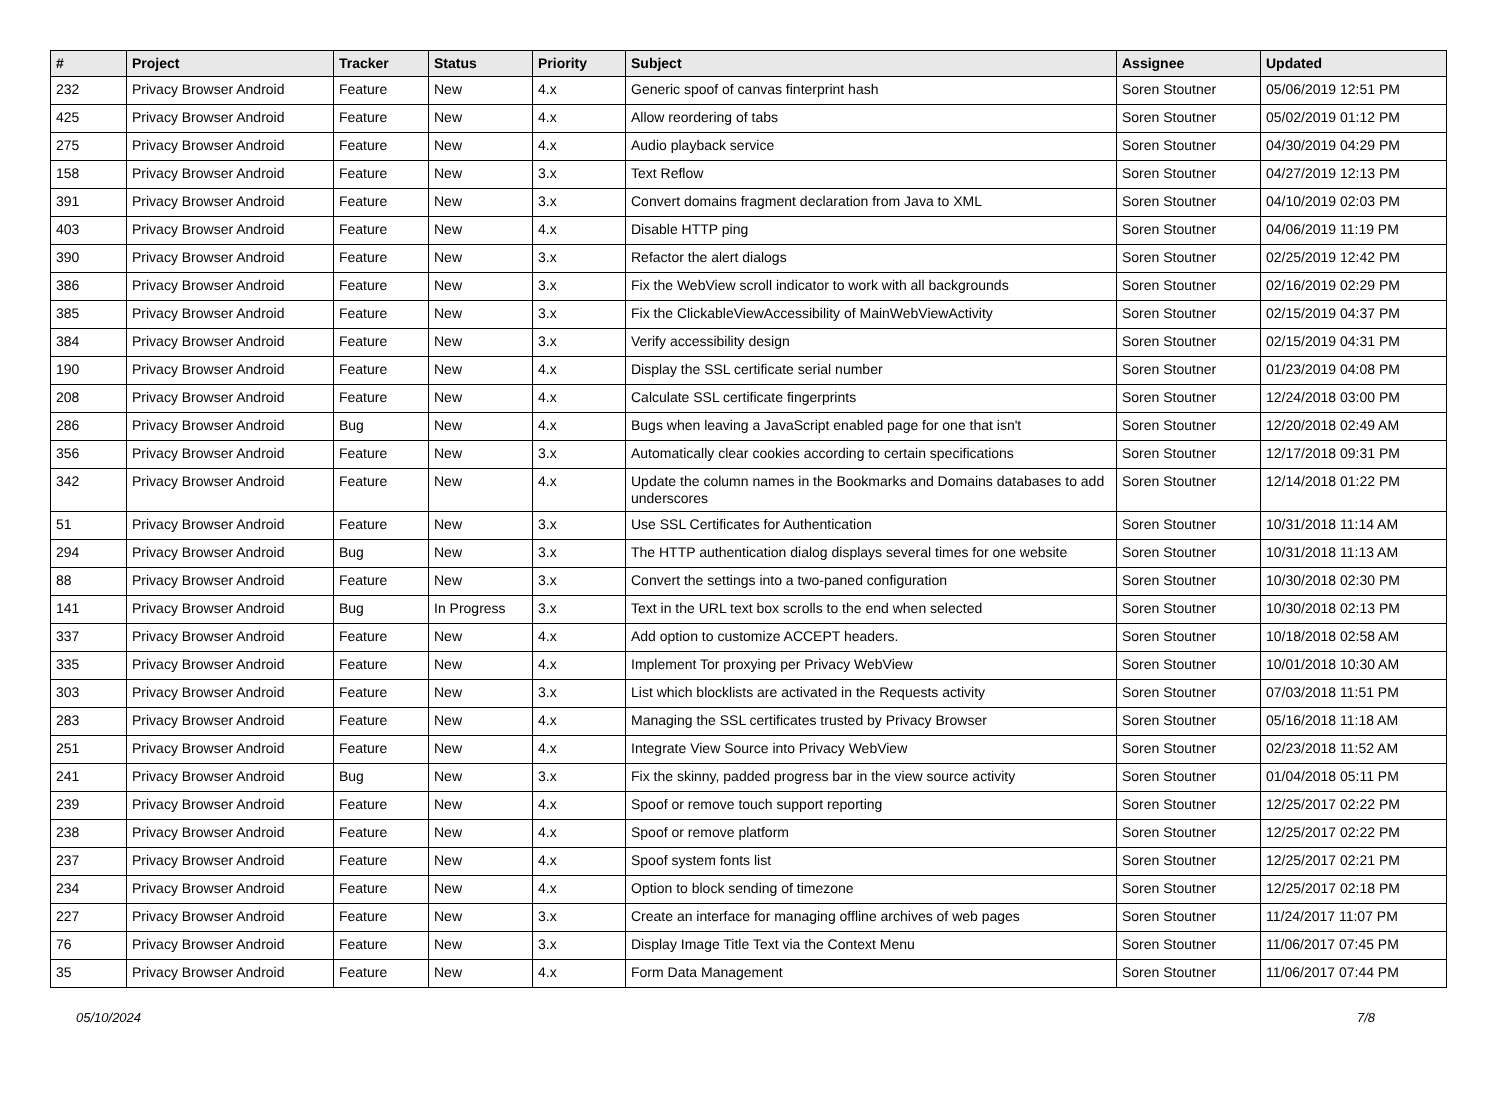| # | Project | Tracker | Status | Priority | Subject | Assignee | Updated |
| --- | --- | --- | --- | --- | --- | --- | --- |
| 232 | Privacy Browser Android | Feature | New | 4.x | Generic spoof of canvas finterprint hash | Soren Stoutner | 05/06/2019 12:51 PM |
| 425 | Privacy Browser Android | Feature | New | 4.x | Allow reordering of tabs | Soren Stoutner | 05/02/2019 01:12 PM |
| 275 | Privacy Browser Android | Feature | New | 4.x | Audio playback service | Soren Stoutner | 04/30/2019 04:29 PM |
| 158 | Privacy Browser Android | Feature | New | 3.x | Text Reflow | Soren Stoutner | 04/27/2019 12:13 PM |
| 391 | Privacy Browser Android | Feature | New | 3.x | Convert domains fragment declaration from Java to XML | Soren Stoutner | 04/10/2019 02:03 PM |
| 403 | Privacy Browser Android | Feature | New | 4.x | Disable HTTP ping | Soren Stoutner | 04/06/2019 11:19 PM |
| 390 | Privacy Browser Android | Feature | New | 3.x | Refactor the alert dialogs | Soren Stoutner | 02/25/2019 12:42 PM |
| 386 | Privacy Browser Android | Feature | New | 3.x | Fix the WebView scroll indicator to work with all backgrounds | Soren Stoutner | 02/16/2019 02:29 PM |
| 385 | Privacy Browser Android | Feature | New | 3.x | Fix the ClickableViewAccessibility of MainWebViewActivity | Soren Stoutner | 02/15/2019 04:37 PM |
| 384 | Privacy Browser Android | Feature | New | 3.x | Verify accessibility design | Soren Stoutner | 02/15/2019 04:31 PM |
| 190 | Privacy Browser Android | Feature | New | 4.x | Display the SSL certificate serial number | Soren Stoutner | 01/23/2019 04:08 PM |
| 208 | Privacy Browser Android | Feature | New | 4.x | Calculate SSL certificate fingerprints | Soren Stoutner | 12/24/2018 03:00 PM |
| 286 | Privacy Browser Android | Bug | New | 4.x | Bugs when leaving a JavaScript enabled page for one that isn't | Soren Stoutner | 12/20/2018 02:49 AM |
| 356 | Privacy Browser Android | Feature | New | 3.x | Automatically clear cookies according to certain specifications | Soren Stoutner | 12/17/2018 09:31 PM |
| 342 | Privacy Browser Android | Feature | New | 4.x | Update the column names in the Bookmarks and Domains databases to add underscores | Soren Stoutner | 12/14/2018 01:22 PM |
| 51 | Privacy Browser Android | Feature | New | 3.x | Use SSL Certificates for Authentication | Soren Stoutner | 10/31/2018 11:14 AM |
| 294 | Privacy Browser Android | Bug | New | 3.x | The HTTP authentication dialog displays several times for one website | Soren Stoutner | 10/31/2018 11:13 AM |
| 88 | Privacy Browser Android | Feature | New | 3.x | Convert the settings into a two-paned configuration | Soren Stoutner | 10/30/2018 02:30 PM |
| 141 | Privacy Browser Android | Bug | In Progress | 3.x | Text in the URL text box scrolls to the end when selected | Soren Stoutner | 10/30/2018 02:13 PM |
| 337 | Privacy Browser Android | Feature | New | 4.x | Add option to customize ACCEPT headers. | Soren Stoutner | 10/18/2018 02:58 AM |
| 335 | Privacy Browser Android | Feature | New | 4.x | Implement Tor proxying per Privacy WebView | Soren Stoutner | 10/01/2018 10:30 AM |
| 303 | Privacy Browser Android | Feature | New | 3.x | List which blocklists are activated in the Requests activity | Soren Stoutner | 07/03/2018 11:51 PM |
| 283 | Privacy Browser Android | Feature | New | 4.x | Managing the SSL certificates trusted by Privacy Browser | Soren Stoutner | 05/16/2018 11:18 AM |
| 251 | Privacy Browser Android | Feature | New | 4.x | Integrate View Source into Privacy WebView | Soren Stoutner | 02/23/2018 11:52 AM |
| 241 | Privacy Browser Android | Bug | New | 3.x | Fix the skinny, padded progress bar in the view source activity | Soren Stoutner | 01/04/2018 05:11 PM |
| 239 | Privacy Browser Android | Feature | New | 4.x | Spoof or remove touch support reporting | Soren Stoutner | 12/25/2017 02:22 PM |
| 238 | Privacy Browser Android | Feature | New | 4.x | Spoof or remove platform | Soren Stoutner | 12/25/2017 02:22 PM |
| 237 | Privacy Browser Android | Feature | New | 4.x | Spoof system fonts list | Soren Stoutner | 12/25/2017 02:21 PM |
| 234 | Privacy Browser Android | Feature | New | 4.x | Option to block sending of timezone | Soren Stoutner | 12/25/2017 02:18 PM |
| 227 | Privacy Browser Android | Feature | New | 3.x | Create an interface for managing offline archives of web pages | Soren Stoutner | 11/24/2017 11:07 PM |
| 76 | Privacy Browser Android | Feature | New | 3.x | Display Image Title Text via the Context Menu | Soren Stoutner | 11/06/2017 07:45 PM |
| 35 | Privacy Browser Android | Feature | New | 4.x | Form Data Management | Soren Stoutner | 11/06/2017 07:44 PM |
05/10/2024 7/8